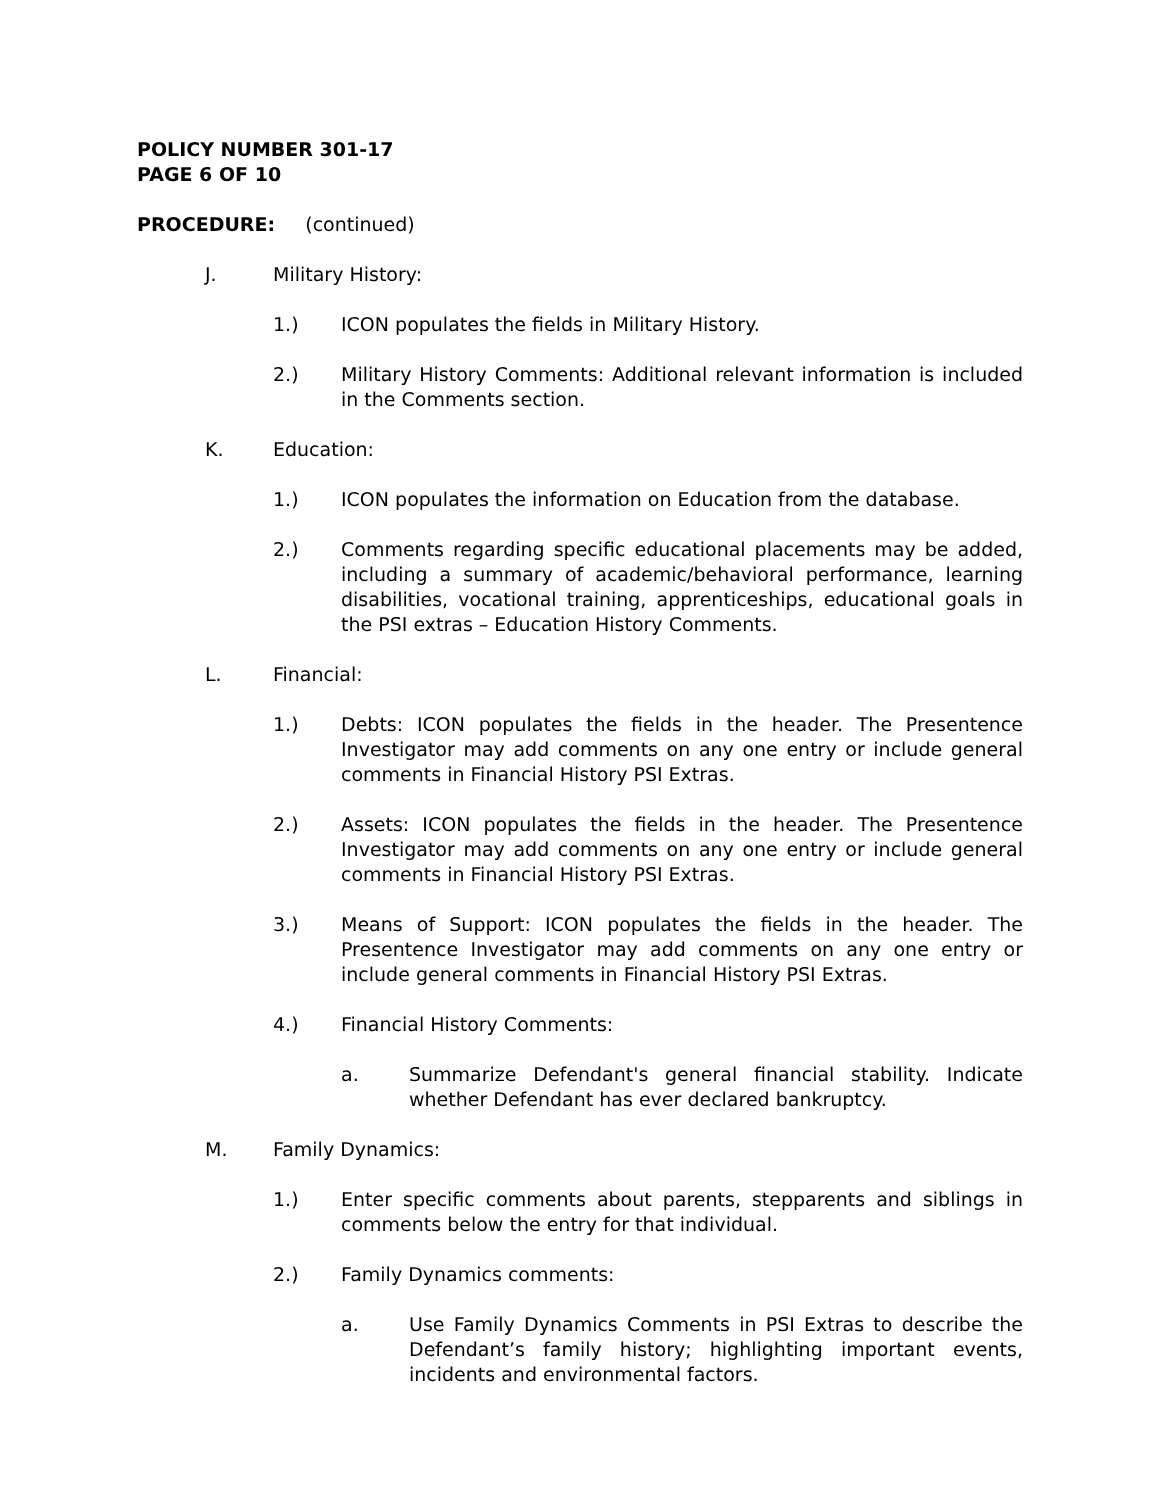POLICY NUMBER 301-17
PAGE 6 OF 10
PROCEDURE: (continued)
J. Military History:
1.) ICON populates the fields in Military History.
2.) Military History Comments: Additional relevant information is included in the Comments section.
K. Education:
1.) ICON populates the information on Education from the database.
2.) Comments regarding specific educational placements may be added, including a summary of academic/behavioral performance, learning disabilities, vocational training, apprenticeships, educational goals in the PSI extras – Education History Comments.
L. Financial:
1.) Debts: ICON populates the fields in the header. The Presentence Investigator may add comments on any one entry or include general comments in Financial History PSI Extras.
2.) Assets: ICON populates the fields in the header. The Presentence Investigator may add comments on any one entry or include general comments in Financial History PSI Extras.
3.) Means of Support: ICON populates the fields in the header. The Presentence Investigator may add comments on any one entry or include general comments in Financial History PSI Extras.
4.) Financial History Comments:
a. Summarize Defendant's general financial stability. Indicate whether Defendant has ever declared bankruptcy.
M. Family Dynamics:
1.) Enter specific comments about parents, stepparents and siblings in comments below the entry for that individual.
2.) Family Dynamics comments:
a. Use Family Dynamics Comments in PSI Extras to describe the Defendant’s family history; highlighting important events, incidents and environmental factors.